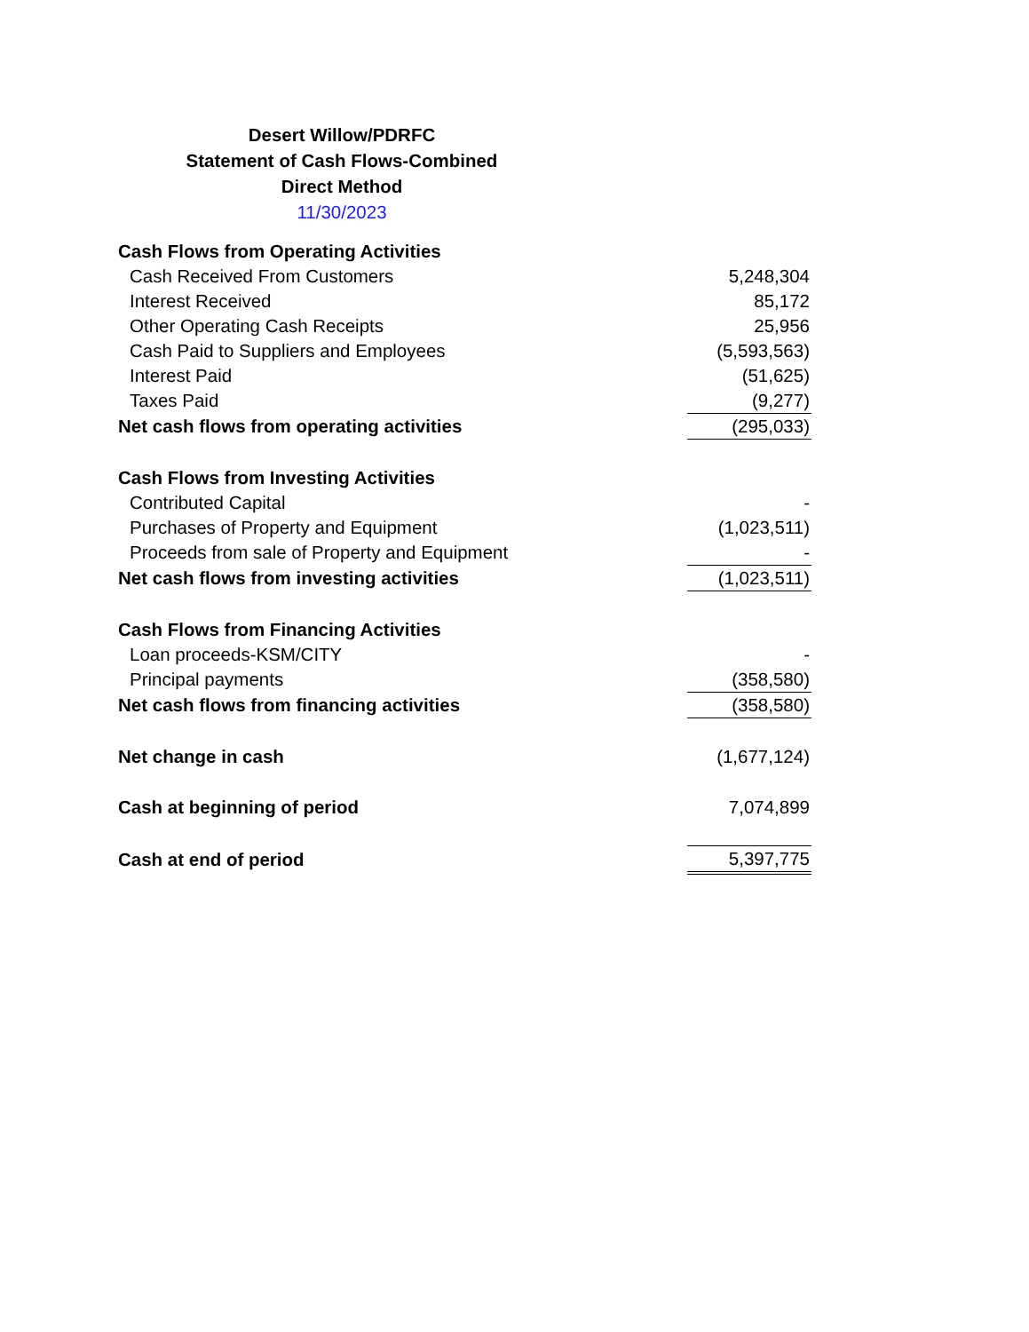Desert Willow/PDRFC
Statement of Cash Flows-Combined
Direct Method
11/30/2023
| Cash Flows from Operating Activities | |
| Cash Received From Customers | 5,248,304 |
| Interest Received | 85,172 |
| Other Operating Cash Receipts | 25,956 |
| Cash Paid to Suppliers and Employees | (5,593,563) |
| Interest Paid | (51,625) |
| Taxes Paid | (9,277) |
| Net cash flows from operating activities | (295,033) |
| Cash Flows from Investing Activities | |
| Contributed Capital | - |
| Purchases of Property and Equipment | (1,023,511) |
| Proceeds from sale of Property and Equipment | - |
| Net cash flows from investing activities | (1,023,511) |
| Cash Flows from Financing Activities | |
| Loan proceeds-KSM/CITY | - |
| Principal payments | (358,580) |
| Net cash flows from financing activities | (358,580) |
| Net change in cash | (1,677,124) |
| Cash at beginning of period | 7,074,899 |
| Cash at end of period | 5,397,775 |